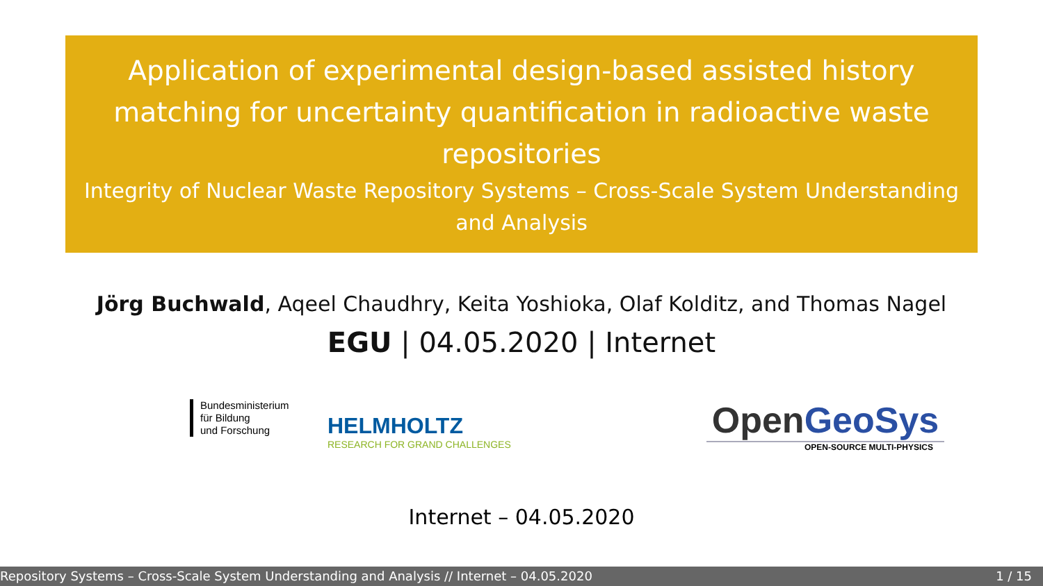Application of experimental design-based assisted history matching for uncertainty quantification in radioactive waste repositories
Integrity of Nuclear Waste Repository Systems – Cross-Scale System Understanding and Analysis
Jörg Buchwald, Aqeel Chaudhry, Keita Yoshioka, Olaf Kolditz, and Thomas Nagel
EGU | 04.05.2020 | Internet
Bundesministerium
für Bildung
und Forschung
HELMHOLTZ
RESEARCH FOR GRAND CHALLENGES
Open GeoSys
OPEN-SOURCE MULTI-PHYSICS
Internet – 04.05.2020
Repository Systems – Cross-Scale System Understanding and Analysis // Internet – 04.05.2020 1 / 15